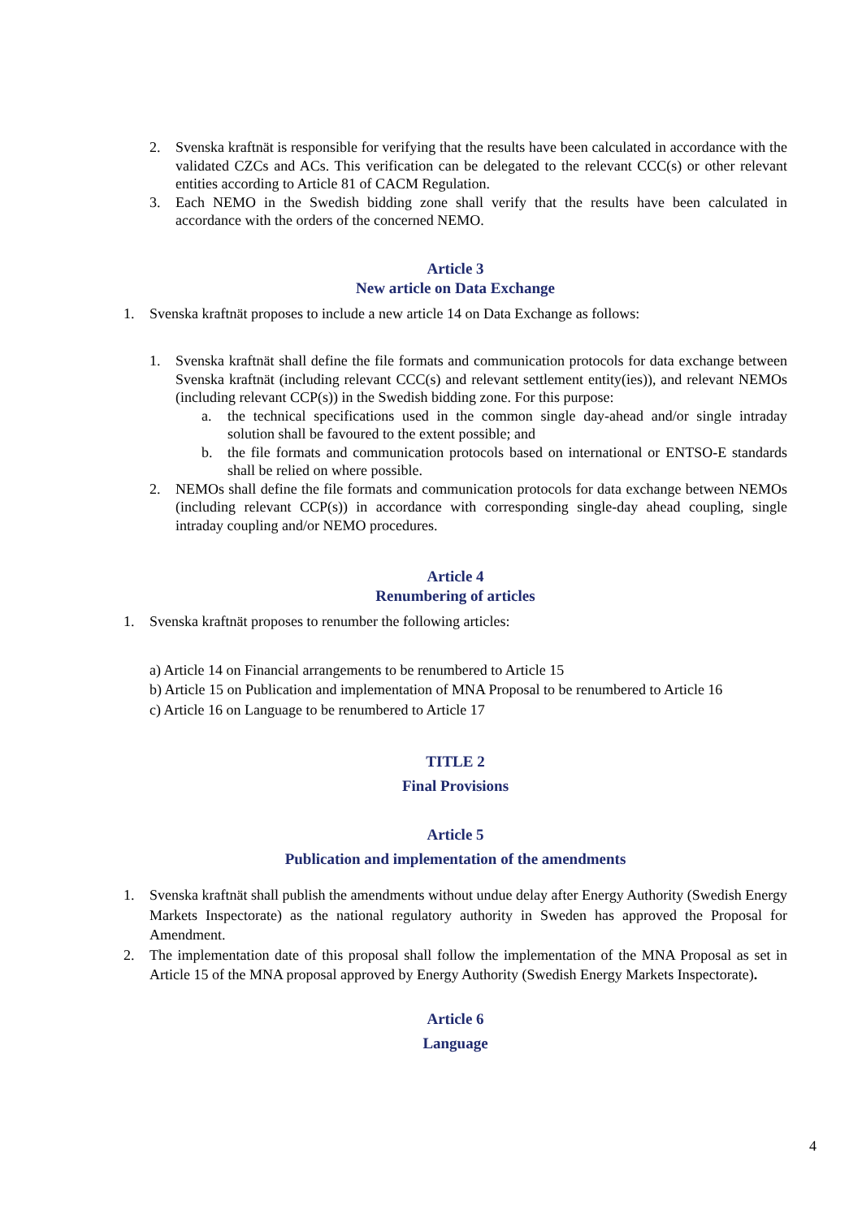2. Svenska kraftnät is responsible for verifying that the results have been calculated in accordance with the validated CZCs and ACs. This verification can be delegated to the relevant CCC(s) or other relevant entities according to Article 81 of CACM Regulation.
3. Each NEMO in the Swedish bidding zone shall verify that the results have been calculated in accordance with the orders of the concerned NEMO.
Article 3
New article on Data Exchange
1. Svenska kraftnät proposes to include a new article 14 on Data Exchange as follows:
1. Svenska kraftnät shall define the file formats and communication protocols for data exchange between Svenska kraftnät (including relevant CCC(s) and relevant settlement entity(ies)), and relevant NEMOs (including relevant CCP(s)) in the Swedish bidding zone. For this purpose:
a. the technical specifications used in the common single day-ahead and/or single intraday solution shall be favoured to the extent possible; and
b. the file formats and communication protocols based on international or ENTSO-E standards shall be relied on where possible.
2. NEMOs shall define the file formats and communication protocols for data exchange between NEMOs (including relevant CCP(s)) in accordance with corresponding single-day ahead coupling, single intraday coupling and/or NEMO procedures.
Article 4
Renumbering of articles
1. Svenska kraftnät proposes to renumber the following articles:
a) Article 14 on Financial arrangements to be renumbered to Article 15
b) Article 15 on Publication and implementation of MNA Proposal to be renumbered to Article 16
c) Article 16 on Language to be renumbered to Article 17
TITLE 2
Final Provisions
Article 5
Publication and implementation of the amendments
1. Svenska kraftnät shall publish the amendments without undue delay after Energy Authority (Swedish Energy Markets Inspectorate) as the national regulatory authority in Sweden has approved the Proposal for Amendment.
2. The implementation date of this proposal shall follow the implementation of the MNA Proposal as set in Article 15 of the MNA proposal approved by Energy Authority (Swedish Energy Markets Inspectorate).
Article 6
Language
4